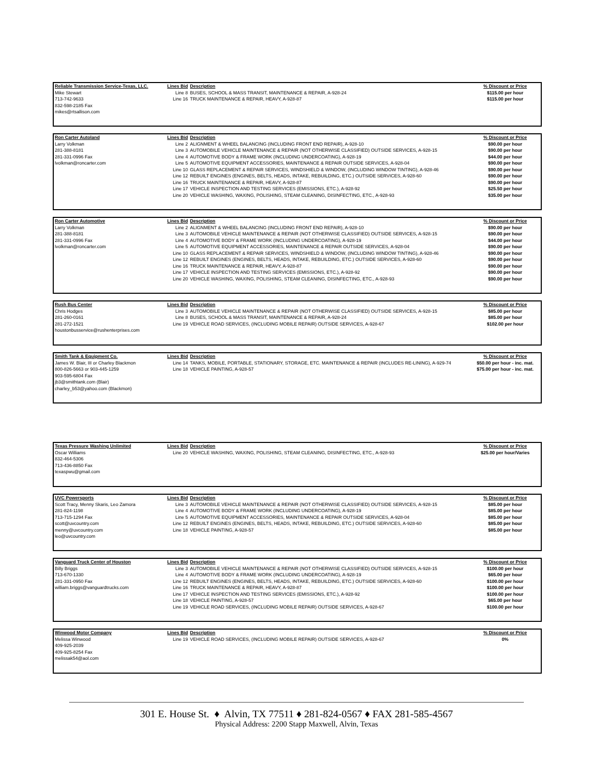| Reliable Transmission Service-Texas, LLC. | Lines Bid | Description | % Discount or Price |
| --- | --- | --- | --- |
| Mike Stewart 713-742-9633 832-598-2185 Fax mikes@rtsallison.com | Line 8 Line 16 | BUSES, SCHOOL & MASS TRANSIT, MAINTENANCE & REPAIR, A-928-24 TRUCK MAINTENANCE & REPAIR, HEAVY, A-928-87 | $115.00 per hour $115.00 per hour |
| Ron Carter Autoland | Lines Bid | Description | % Discount or Price |
| --- | --- | --- | --- |
| Larry Volkman 281-388-8181 281-331-0996 Fax lvolkman@roncarter.com | Line 2 Line 3 Line 4 Line 5 Line 10 Line 12 Line 16 Line 17 Line 20 | ALIGNMENT & WHEEL BALANCING (INCLUDING FRONT END REPAIR), A-928-10 AUTOMOBILE VEHICLE MAINTENANCE & REPAIR (NOT OTHERWISE CLASSIFIED) OUTSIDE SERVICES, A-928-15 AUTOMOTIVE BODY & FRAME WORK (INCLUDING UNDERCOATING), A-928-19 AUTOMOTIVE EQUIPMENT ACCESSORIES, MAINTENANCE & REPAIR OUTSIDE SERVICES, A-928-04 GLASS REPLACEMENT & REPAIR SERVICES, WINDSHIELD & WINDOW, (INCLUDING WINDOW TINTING), A-928-46 REBUILT ENGINES (ENGINES, BELTS, HEADS, INTAKE, REBUILDING, ETC.) OUTSIDE SERVICES, A-928-60 TRUCK MAINTENANCE & REPAIR, HEAVY, A-928-87 VEHICLE INSPECTION AND TESTING SERVICES (EMISSIONS, ETC.), A-928-92 VEHICLE WASHING, WAXING, POLISHING, STEAM CLEANING, DISINFECTING, ETC., A-928-93 | $90.00 per hour $90.00 per hour $44.00 per hour $90.00 per hour $90.00 per hour $90.00 per hour $90.00 per hour $25.50 per hour $35.00 per hour |
| Ron Carter Automotive | Lines Bid | Description | % Discount or Price |
| --- | --- | --- | --- |
| Larry Volkman 281-388-8181 281-331-0996 Fax lvolkman@roncarter.com | Line 2 Line 3 Line 4 Line 5 Line 10 Line 12 Line 16 Line 17 Line 20 | ALIGNMENT & WHEEL BALANCING (INCLUDING FRONT END REPAIR), A-928-10 AUTOMOBILE VEHICLE MAINTENANCE & REPAIR (NOT OTHERWISE CLASSIFIED) OUTSIDE SERVICES, A-928-15 AUTOMOTIVE BODY & FRAME WORK (INCLUDING UNDERCOATING), A-928-19 AUTOMOTIVE EQUIPMENT ACCESSORIES, MAINTENANCE & REPAIR OUTSIDE SERVICES, A-928-04 GLASS REPLACEMENT & REPAIR SERVICES, WINDSHIELD & WINDOW, (INCLUDING WINDOW TINTING), A-928-46 REBUILT ENGINES (ENGINES, BELTS, HEADS, INTAKE, REBUILDING, ETC.) OUTSIDE SERVICES, A-928-60 TRUCK MAINTENANCE & REPAIR, HEAVY, A-928-87 VEHICLE INSPECTION AND TESTING SERVICES (EMISSIONS, ETC.), A-928-92 VEHICLE WASHING, WAXING, POLISHING, STEAM CLEANING, DISINFECTING, ETC., A-928-93 | $90.00 per hour $90.00 per hour $44.00 per hour $90.00 per hour $90.00 per hour $90.00 per hour $90.00 per hour $90.00 per hour $90.00 per hour |
| Rush Bus Center | Lines Bid | Description | % Discount or Price |
| --- | --- | --- | --- |
| Chris Hodges 281-260-0161 281-272-1521 houstonbusservice@rushenterprises.com | Line 3 Line 8 Line 19 | AUTOMOBILE VEHICLE MAINTENANCE & REPAIR (NOT OTHERWISE CLASSIFIED) OUTSIDE SERVICES, A-928-15 BUSES, SCHOOL & MASS TRANSIT, MAINTENANCE & REPAIR, A-928-24 VEHICLE ROAD SERVICES, (INCLUDING MOBILE REPAIR) OUTSIDE SERVICES, A-928-67 | $85.00 per hour $85.00 per hour $102.00 per hour |
| Smith Tank & Equipment Co. | Lines Bid | Description | % Discount or Price |
| --- | --- | --- | --- |
| James W. Blair, III or Charley Blackmon 800-826-5663 or 903-445-1259 903-595-6804 Fax jb3@smithtank.com (Blair) charley_b53@yahoo.com (Blackmon) | Line 14 Line 18 | TANKS, MOBILE, PORTABLE, STATIONARY, STORAGE, ETC. MAINTENANCE & REPAIR (INCLUDES RE-LINING), A-929-74 VEHICLE PAINTING, A-928-57 | $50.00 per hour - inc. mat. $75.00 per hour - inc. mat. |
| Texas Pressure Washing Unlimited | Lines Bid | Description | % Discount or Price |
| --- | --- | --- | --- |
| Oscar Williams 832-464-5306 713-436-8850 Fax texaspwu@gmail.com | Line 20 | VEHICLE WASHING, WAXING, POLISHING, STEAM CLEANING, DISINFECTING, ETC., A-928-93 | $25.00 per hour/Varies |
| UVC Powersports | Lines Bid | Description | % Discount or Price |
| --- | --- | --- | --- |
| Scott Tracy, Menny Skaris, Leo Zamora 281-824-1198 713-715-1294 Fax scott@uvcountry.com menny@uvcountry.com leo@uvcountry.com | Line 3 Line 4 Line 5 Line 12 Line 18 | AUTOMOBILE VEHICLE MAINTENANCE & REPAIR (NOT OTHERWISE CLASSIFIED) OUTSIDE SERVICES, A-928-15 AUTOMOTIVE BODY & FRAME WORK (INCLUDING UNDERCOATING), A-928-19 AUTOMOTIVE EQUIPMENT ACCESSORIES, MAINTENANCE & REPAIR OUTSIDE SERVICES, A-928-04 REBUILT ENGINES (ENGINES, BELTS, HEADS, INTAKE, REBUILDING, ETC.) OUTSIDE SERVICES, A-928-60 VEHICLE PAINTING, A-928-57 | $85.00 per hour $85.00 per hour $85.00 per hour $85.00 per hour $85.00 per hour |
| Vanguard Truck Center of Houston | Lines Bid | Description | % Discount or Price |
| --- | --- | --- | --- |
| Billy Briggs 713-670-1330 281-331-0950 Fax william.briggs@vanguardtrucks.com | Line 3 Line 4 Line 12 Line 16 Line 17 Line 18 Line 19 | AUTOMOBILE VEHICLE MAINTENANCE & REPAIR (NOT OTHERWISE CLASSIFIED) OUTSIDE SERVICES, A-928-15 AUTOMOTIVE BODY & FRAME WORK (INCLUDING UNDERCOATING), A-928-19 REBUILT ENGINES (ENGINES, BELTS, HEADS, INTAKE, REBUILDING, ETC.) OUTSIDE SERVICES, A-928-60 TRUCK MAINTENANCE & REPAIR, HEAVY, A-928-87 VEHICLE INSPECTION AND TESTING SERVICES (EMISSIONS, ETC.), A-928-92 VEHICLE PAINTING, A-928-57 VEHICLE ROAD SERVICES, (INCLUDING MOBILE REPAIR) OUTSIDE SERVICES, A-928-67 | $100.00 per hour $65.00 per hour $100.00 per hour $100.00 per hour $100.00 per hour $65.00 per hour $100.00 per hour |
| Winwood Motor Company | Lines Bid | Description | % Discount or Price |
| --- | --- | --- | --- |
| Melissa Winwood 409-925-2039 409-925-8254 Fax melissak54@aol.com | Line 19 | VEHICLE ROAD SERVICES, (INCLUDING MOBILE REPAIR) OUTSIDE SERVICES, A-928-67 | 0% |
301 E. House St. ♦ Alvin, TX 77511 ♦ 281-824-0567 ♦ FAX 281-585-4567
Physical Address: 2200 Stapp Maxwell, Alvin, Texas